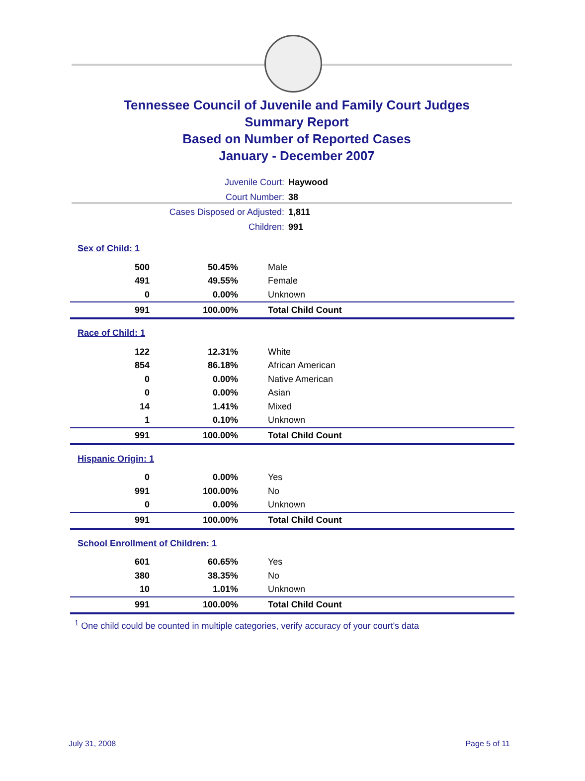Tennessee Council of Juvenile and Family Court Judges
Summary Report
Based on Number of Reported Cases
January - December 2007
| Juvenile Court: | Haywood |
| Court Number: | 38 |
| Cases Disposed or Adjusted: | 1,811 |
| Children: | 991 |
| Sex of Child: 1 | | |
| 500 | 50.45% | Male |
| 491 | 49.55% | Female |
| 0 | 0.00% | Unknown |
| 991 | 100.00% | Total Child Count |
| Race of Child: 1 | | |
| 122 | 12.31% | White |
| 854 | 86.18% | African American |
| 0 | 0.00% | Native American |
| 0 | 0.00% | Asian |
| 14 | 1.41% | Mixed |
| 1 | 0.10% | Unknown |
| 991 | 100.00% | Total Child Count |
| Hispanic Origin: 1 | | |
| 0 | 0.00% | Yes |
| 991 | 100.00% | No |
| 0 | 0.00% | Unknown |
| 991 | 100.00% | Total Child Count |
| School Enrollment of Children: 1 | | |
| 601 | 60.65% | Yes |
| 380 | 38.35% | No |
| 10 | 1.01% | Unknown |
| 991 | 100.00% | Total Child Count |
<sup>1</sup> One child could be counted in multiple categories, verify accuracy of your court's data
July 31, 2008 Page 5 of 11